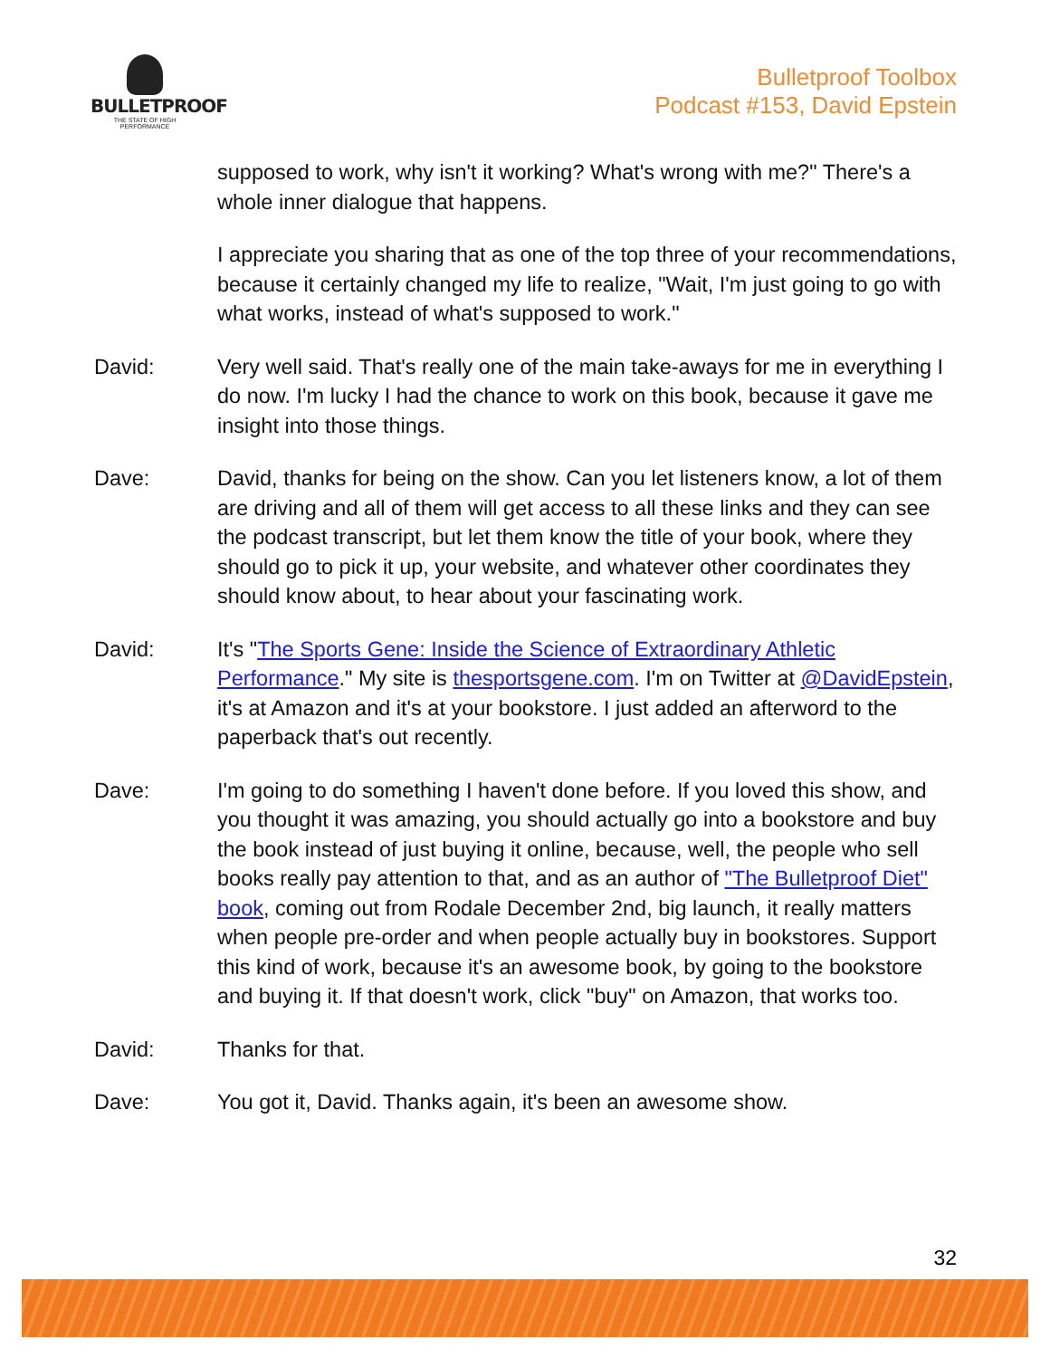BULLETPROOF
THE STATE OF HIGH PERFORMANCE
Bulletproof Toolbox
Podcast #153, David Epstein
supposed to work, why isn't it working? What's wrong with me?" There's a whole inner dialogue that happens.
I appreciate you sharing that as one of the top three of your recommendations, because it certainly changed my life to realize, "Wait, I'm just going to go with what works, instead of what's supposed to work."
David: Very well said. That's really one of the main take-aways for me in everything I do now. I'm lucky I had the chance to work on this book, because it gave me insight into those things.
Dave: David, thanks for being on the show. Can you let listeners know, a lot of them are driving and all of them will get access to all these links and they can see the podcast transcript, but let them know the title of your book, where they should go to pick it up, your website, and whatever other coordinates they should know about, to hear about your fascinating work.
David: It's "The Sports Gene: Inside the Science of Extraordinary Athletic Performance." My site is thesportsgene.com. I'm on Twitter at @DavidEpstein, it's at Amazon and it's at your bookstore. I just added an afterword to the paperback that's out recently.
Dave: I'm going to do something I haven't done before. If you loved this show, and you thought it was amazing, you should actually go into a bookstore and buy the book instead of just buying it online, because, well, the people who sell books really pay attention to that, and as an author of "The Bulletproof Diet" book, coming out from Rodale December 2nd, big launch, it really matters when people pre-order and when people actually buy in bookstores. Support this kind of work, because it's an awesome book, by going to the bookstore and buying it. If that doesn't work, click "buy" on Amazon, that works too.
David: Thanks for that.
Dave: You got it, David. Thanks again, it's been an awesome show.
32